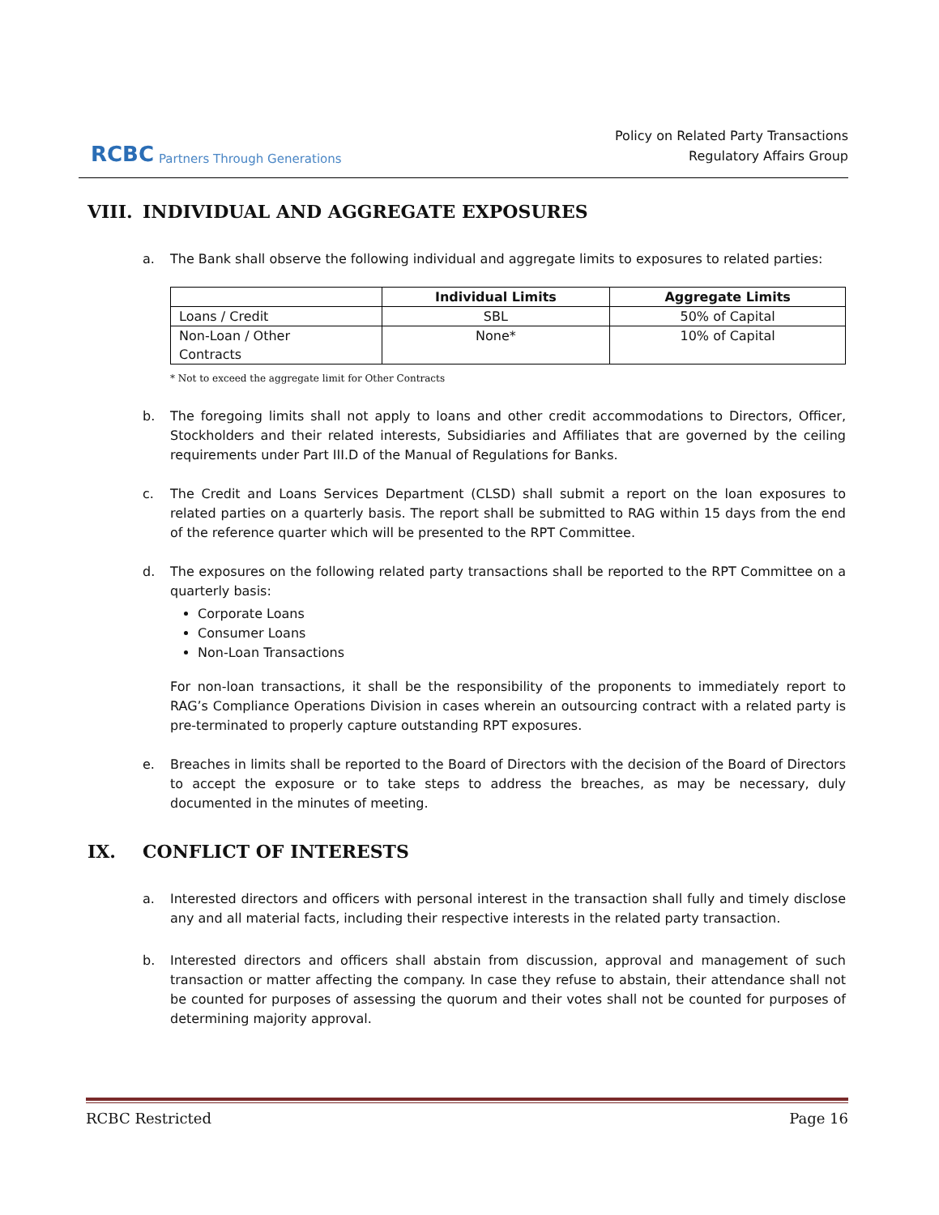RCBC Partners Through Generations
Policy on Related Party Transactions
Regulatory Affairs Group
VIII. INDIVIDUAL AND AGGREGATE EXPOSURES
a. The Bank shall observe the following individual and aggregate limits to exposures to related parties:
| | Individual Limits | Aggregate Limits |
| --- | --- | --- |
| Loans / Credit | SBL | 50% of Capital |
| Non-Loan / Other Contracts | None* | 10% of Capital |
* Not to exceed the aggregate limit for Other Contracts
b. The foregoing limits shall not apply to loans and other credit accommodations to Directors, Officer, Stockholders and their related interests, Subsidiaries and Affiliates that are governed by the ceiling requirements under Part III.D of the Manual of Regulations for Banks.
c. The Credit and Loans Services Department (CLSD) shall submit a report on the loan exposures to related parties on a quarterly basis. The report shall be submitted to RAG within 15 days from the end of the reference quarter which will be presented to the RPT Committee.
d. The exposures on the following related party transactions shall be reported to the RPT Committee on a quarterly basis:
Corporate Loans
Consumer Loans
Non-Loan Transactions
For non-loan transactions, it shall be the responsibility of the proponents to immediately report to RAG’s Compliance Operations Division in cases wherein an outsourcing contract with a related party is pre-terminated to properly capture outstanding RPT exposures.
e. Breaches in limits shall be reported to the Board of Directors with the decision of the Board of Directors to accept the exposure or to take steps to address the breaches, as may be necessary, duly documented in the minutes of meeting.
IX. CONFLICT OF INTERESTS
a. Interested directors and officers with personal interest in the transaction shall fully and timely disclose any and all material facts, including their respective interests in the related party transaction.
b. Interested directors and officers shall abstain from discussion, approval and management of such transaction or matter affecting the company. In case they refuse to abstain, their attendance shall not be counted for purposes of assessing the quorum and their votes shall not be counted for purposes of determining majority approval.
RCBC Restricted Page 16